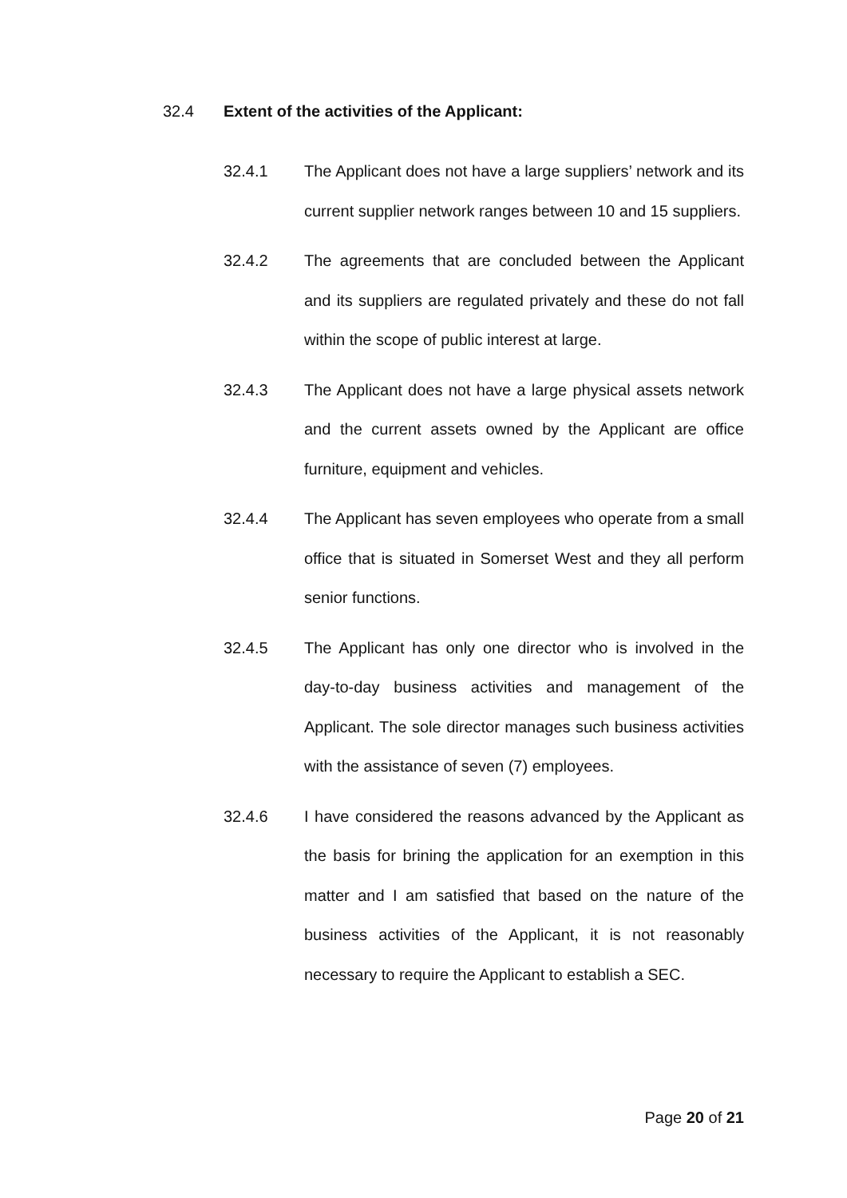32.4 Extent of the activities of the Applicant:
32.4.1 The Applicant does not have a large suppliers’ network and its current supplier network ranges between 10 and 15 suppliers.
32.4.2 The agreements that are concluded between the Applicant and its suppliers are regulated privately and these do not fall within the scope of public interest at large.
32.4.3 The Applicant does not have a large physical assets network and the current assets owned by the Applicant are office furniture, equipment and vehicles.
32.4.4 The Applicant has seven employees who operate from a small office that is situated in Somerset West and they all perform senior functions.
32.4.5 The Applicant has only one director who is involved in the day-to-day business activities and management of the Applicant. The sole director manages such business activities with the assistance of seven (7) employees.
32.4.6 I have considered the reasons advanced by the Applicant as the basis for brining the application for an exemption in this matter and I am satisfied that based on the nature of the business activities of the Applicant, it is not reasonably necessary to require the Applicant to establish a SEC.
Page 20 of 21